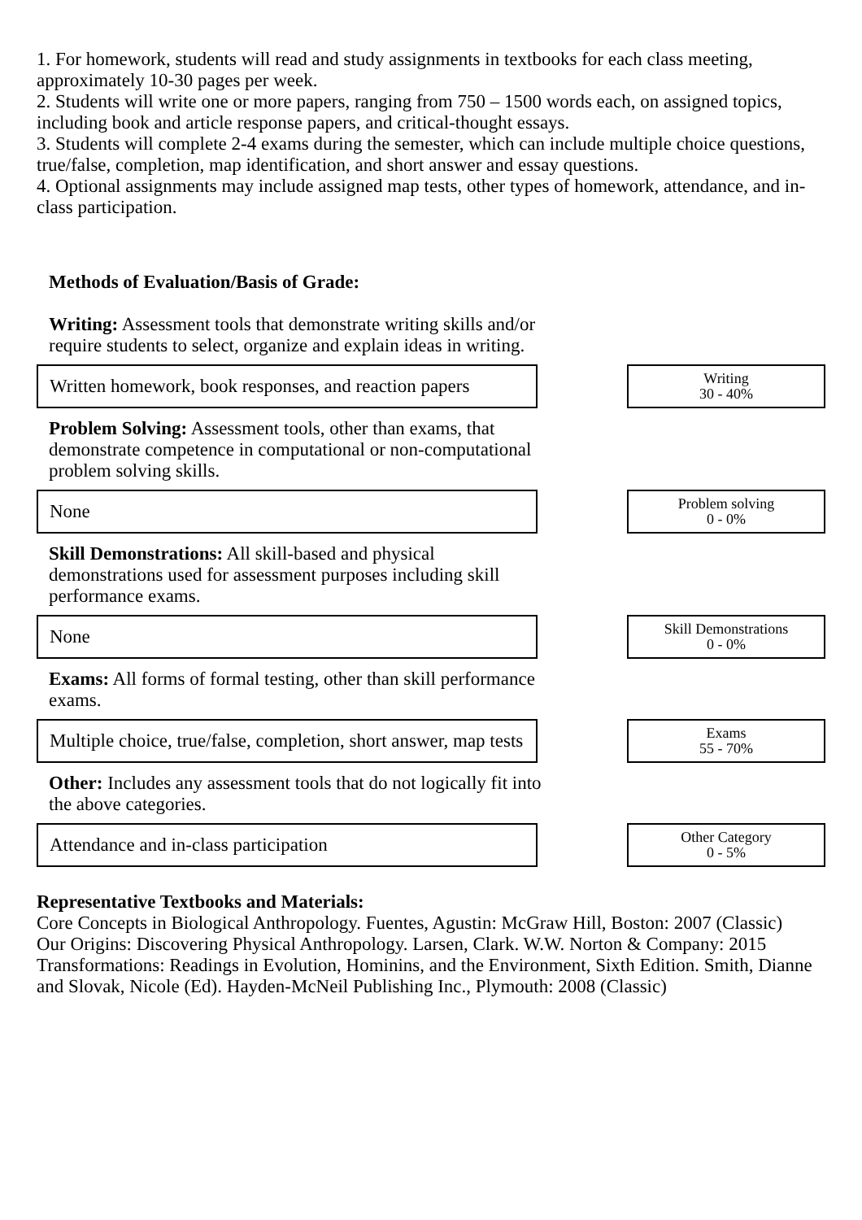1. For homework, students will read and study assignments in textbooks for each class meeting, approximately 10-30 pages per week.
2. Students will write one or more papers, ranging from 750 – 1500 words each, on assigned topics, including book and article response papers, and critical-thought essays.
3. Students will complete 2-4 exams during the semester, which can include multiple choice questions, true/false, completion, map identification, and short answer and essay questions.
4. Optional assignments may include assigned map tests, other types of homework, attendance, and in-class participation.
Methods of Evaluation/Basis of Grade:
Writing: Assessment tools that demonstrate writing skills and/or require students to select, organize and explain ideas in writing.
Written homework, book responses, and reaction papers
Writing
30 - 40%
Problem Solving: Assessment tools, other than exams, that demonstrate competence in computational or non-computational problem solving skills.
None
Problem solving
0 - 0%
Skill Demonstrations: All skill-based and physical demonstrations used for assessment purposes including skill performance exams.
None
Skill Demonstrations
0 - 0%
Exams: All forms of formal testing, other than skill performance exams.
Multiple choice, true/false, completion, short answer, map tests
Exams
55 - 70%
Other: Includes any assessment tools that do not logically fit into the above categories.
Attendance and in-class participation
Other Category
0 - 5%
Representative Textbooks and Materials:
Core Concepts in Biological Anthropology. Fuentes, Agustin: McGraw Hill, Boston: 2007 (Classic)
Our Origins: Discovering Physical Anthropology. Larsen, Clark. W.W. Norton & Company: 2015
Transformations: Readings in Evolution, Hominins, and the Environment, Sixth Edition. Smith, Dianne and Slovak, Nicole (Ed). Hayden-McNeil Publishing Inc., Plymouth: 2008 (Classic)